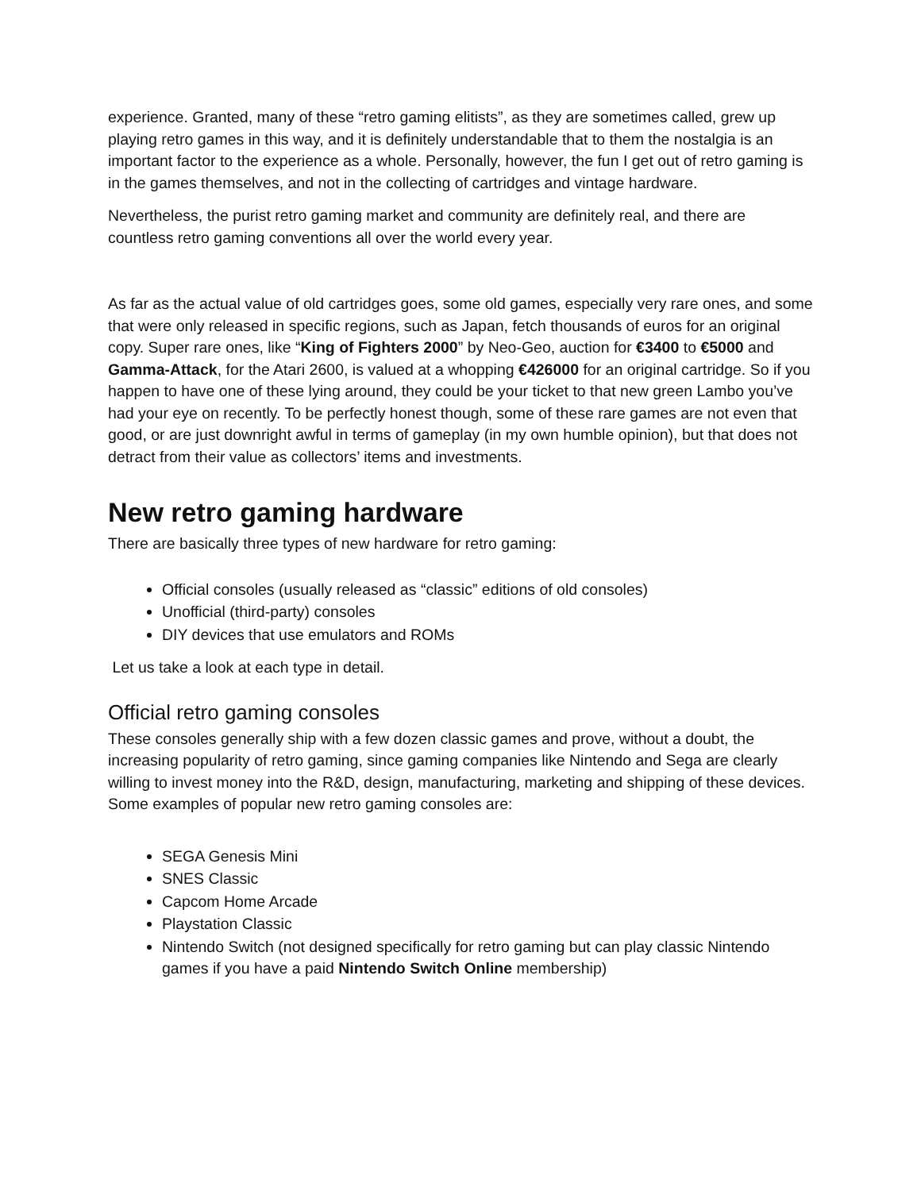experience. Granted, many of these “retro gaming elitists”, as they are sometimes called, grew up playing retro games in this way, and it is definitely understandable that to them the nostalgia is an important factor to the experience as a whole. Personally, however, the fun I get out of retro gaming is in the games themselves, and not in the collecting of cartridges and vintage hardware.
Nevertheless, the purist retro gaming market and community are definitely real, and there are countless retro gaming conventions all over the world every year.
As far as the actual value of old cartridges goes, some old games, especially very rare ones, and some that were only released in specific regions, such as Japan, fetch thousands of euros for an original copy. Super rare ones, like “King of Fighters 2000” by Neo-Geo, auction for €3400 to €5000 and Gamma-Attack, for the Atari 2600, is valued at a whopping €426000 for an original cartridge. So if you happen to have one of these lying around, they could be your ticket to that new green Lambo you’ve had your eye on recently. To be perfectly honest though, some of these rare games are not even that good, or are just downright awful in terms of gameplay (in my own humble opinion), but that does not detract from their value as collectors’ items and investments.
New retro gaming hardware
There are basically three types of new hardware for retro gaming:
Official consoles (usually released as “classic” editions of old consoles)
Unofficial (third-party) consoles
DIY devices that use emulators and ROMs
Let us take a look at each type in detail.
Official retro gaming consoles
These consoles generally ship with a few dozen classic games and prove, without a doubt, the increasing popularity of retro gaming, since gaming companies like Nintendo and Sega are clearly willing to invest money into the R&D, design, manufacturing, marketing and shipping of these devices. Some examples of popular new retro gaming consoles are:
SEGA Genesis Mini
SNES Classic
Capcom Home Arcade
Playstation Classic
Nintendo Switch (not designed specifically for retro gaming but can play classic Nintendo games if you have a paid Nintendo Switch Online membership)